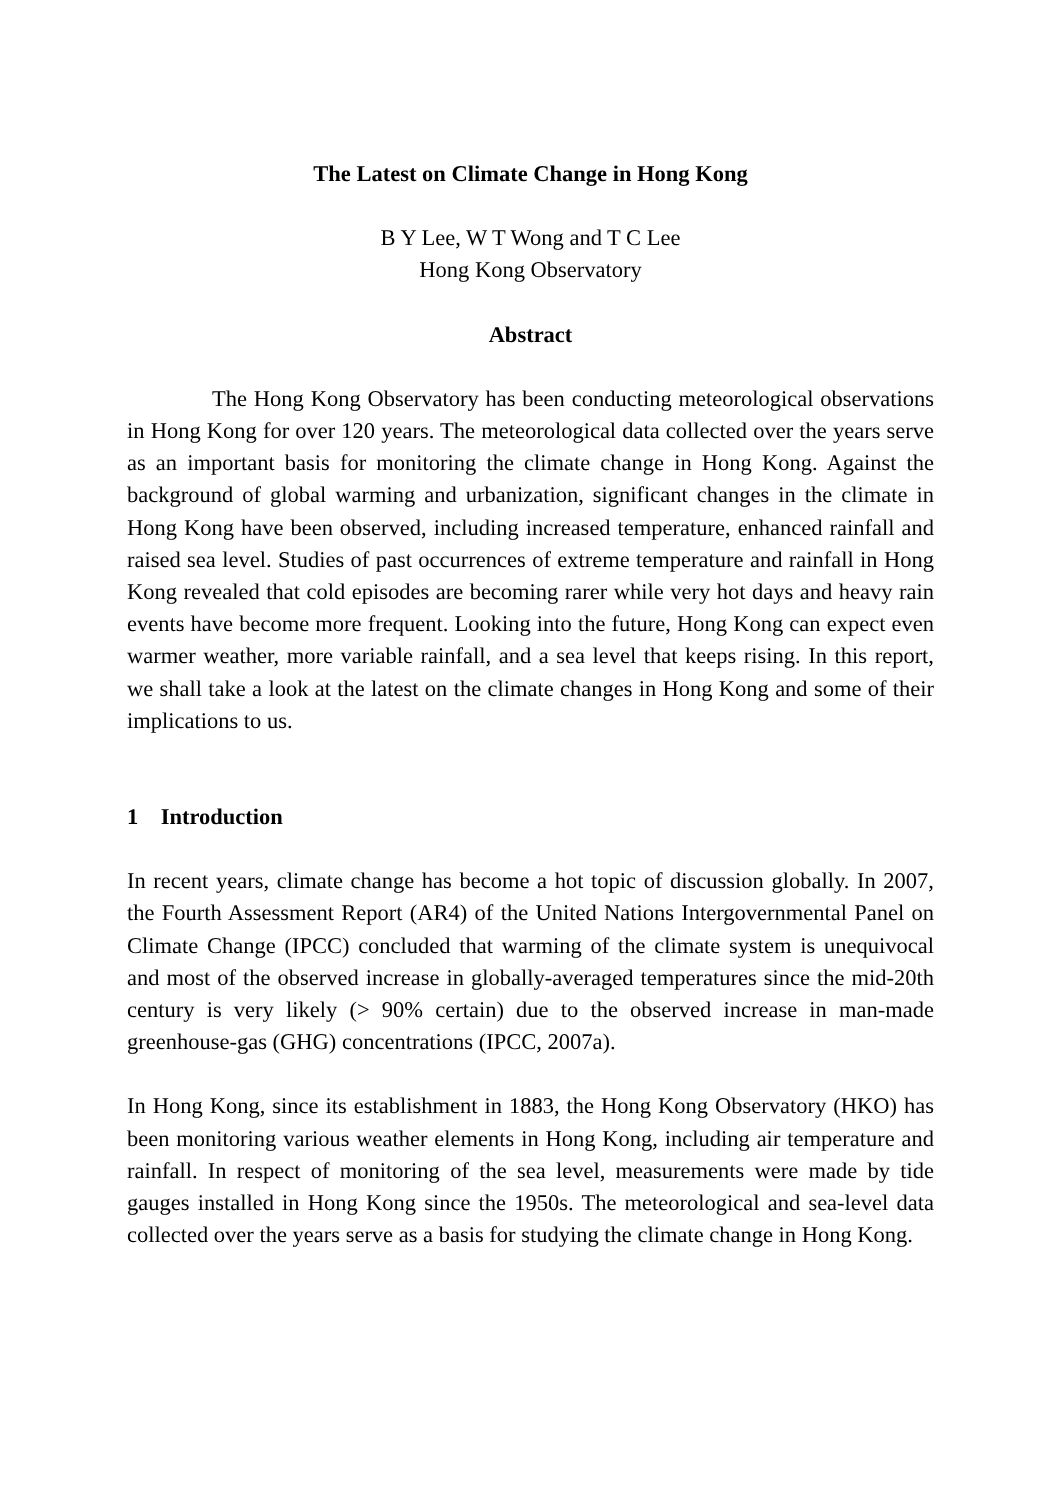The Latest on Climate Change in Hong Kong
B Y Lee, W T Wong and T C Lee
Hong Kong Observatory
Abstract
The Hong Kong Observatory has been conducting meteorological observations in Hong Kong for over 120 years. The meteorological data collected over the years serve as an important basis for monitoring the climate change in Hong Kong. Against the background of global warming and urbanization, significant changes in the climate in Hong Kong have been observed, including increased temperature, enhanced rainfall and raised sea level. Studies of past occurrences of extreme temperature and rainfall in Hong Kong revealed that cold episodes are becoming rarer while very hot days and heavy rain events have become more frequent. Looking into the future, Hong Kong can expect even warmer weather, more variable rainfall, and a sea level that keeps rising. In this report, we shall take a look at the latest on the climate changes in Hong Kong and some of their implications to us.
1 Introduction
In recent years, climate change has become a hot topic of discussion globally. In 2007, the Fourth Assessment Report (AR4) of the United Nations Intergovernmental Panel on Climate Change (IPCC) concluded that warming of the climate system is unequivocal and most of the observed increase in globally-averaged temperatures since the mid-20th century is very likely (> 90% certain) due to the observed increase in man-made greenhouse-gas (GHG) concentrations (IPCC, 2007a).
In Hong Kong, since its establishment in 1883, the Hong Kong Observatory (HKO) has been monitoring various weather elements in Hong Kong, including air temperature and rainfall. In respect of monitoring of the sea level, measurements were made by tide gauges installed in Hong Kong since the 1950s. The meteorological and sea-level data collected over the years serve as a basis for studying the climate change in Hong Kong.